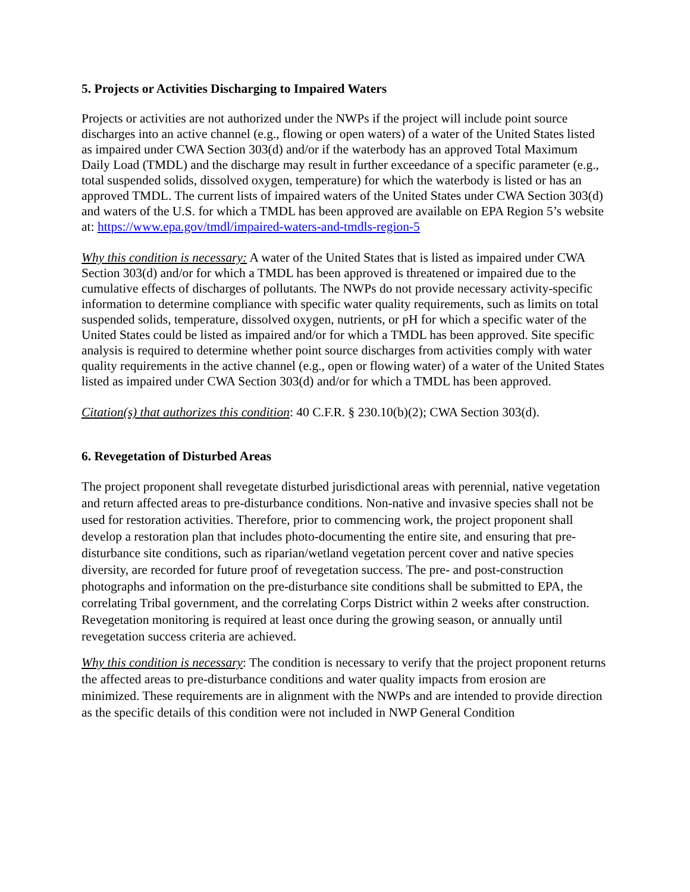5. Projects or Activities Discharging to Impaired Waters
Projects or activities are not authorized under the NWPs if the project will include point source discharges into an active channel (e.g., flowing or open waters) of a water of the United States listed as impaired under CWA Section 303(d) and/or if the waterbody has an approved Total Maximum Daily Load (TMDL) and the discharge may result in further exceedance of a specific parameter (e.g., total suspended solids, dissolved oxygen, temperature) for which the waterbody is listed or has an approved TMDL. The current lists of impaired waters of the United States under CWA Section 303(d) and waters of the U.S. for which a TMDL has been approved are available on EPA Region 5’s website at: https://www.epa.gov/tmdl/impaired-waters-and-tmdls-region-5
Why this condition is necessary: A water of the United States that is listed as impaired under CWA Section 303(d) and/or for which a TMDL has been approved is threatened or impaired due to the cumulative effects of discharges of pollutants. The NWPs do not provide necessary activity-specific information to determine compliance with specific water quality requirements, such as limits on total suspended solids, temperature, dissolved oxygen, nutrients, or pH for which a specific water of the United States could be listed as impaired and/or for which a TMDL has been approved. Site specific analysis is required to determine whether point source discharges from activities comply with water quality requirements in the active channel (e.g., open or flowing water) of a water of the United States listed as impaired under CWA Section 303(d) and/or for which a TMDL has been approved.
Citation(s) that authorizes this condition: 40 C.F.R. § 230.10(b)(2); CWA Section 303(d).
6. Revegetation of Disturbed Areas
The project proponent shall revegetate disturbed jurisdictional areas with perennial, native vegetation and return affected areas to pre-disturbance conditions. Non-native and invasive species shall not be used for restoration activities. Therefore, prior to commencing work, the project proponent shall develop a restoration plan that includes photo-documenting the entire site, and ensuring that pre-disturbance site conditions, such as riparian/wetland vegetation percent cover and native species diversity, are recorded for future proof of revegetation success. The pre- and post-construction photographs and information on the pre-disturbance site conditions shall be submitted to EPA, the correlating Tribal government, and the correlating Corps District within 2 weeks after construction. Revegetation monitoring is required at least once during the growing season, or annually until revegetation success criteria are achieved.
Why this condition is necessary: The condition is necessary to verify that the project proponent returns the affected areas to pre-disturbance conditions and water quality impacts from erosion are minimized. These requirements are in alignment with the NWPs and are intended to provide direction as the specific details of this condition were not included in NWP General Condition